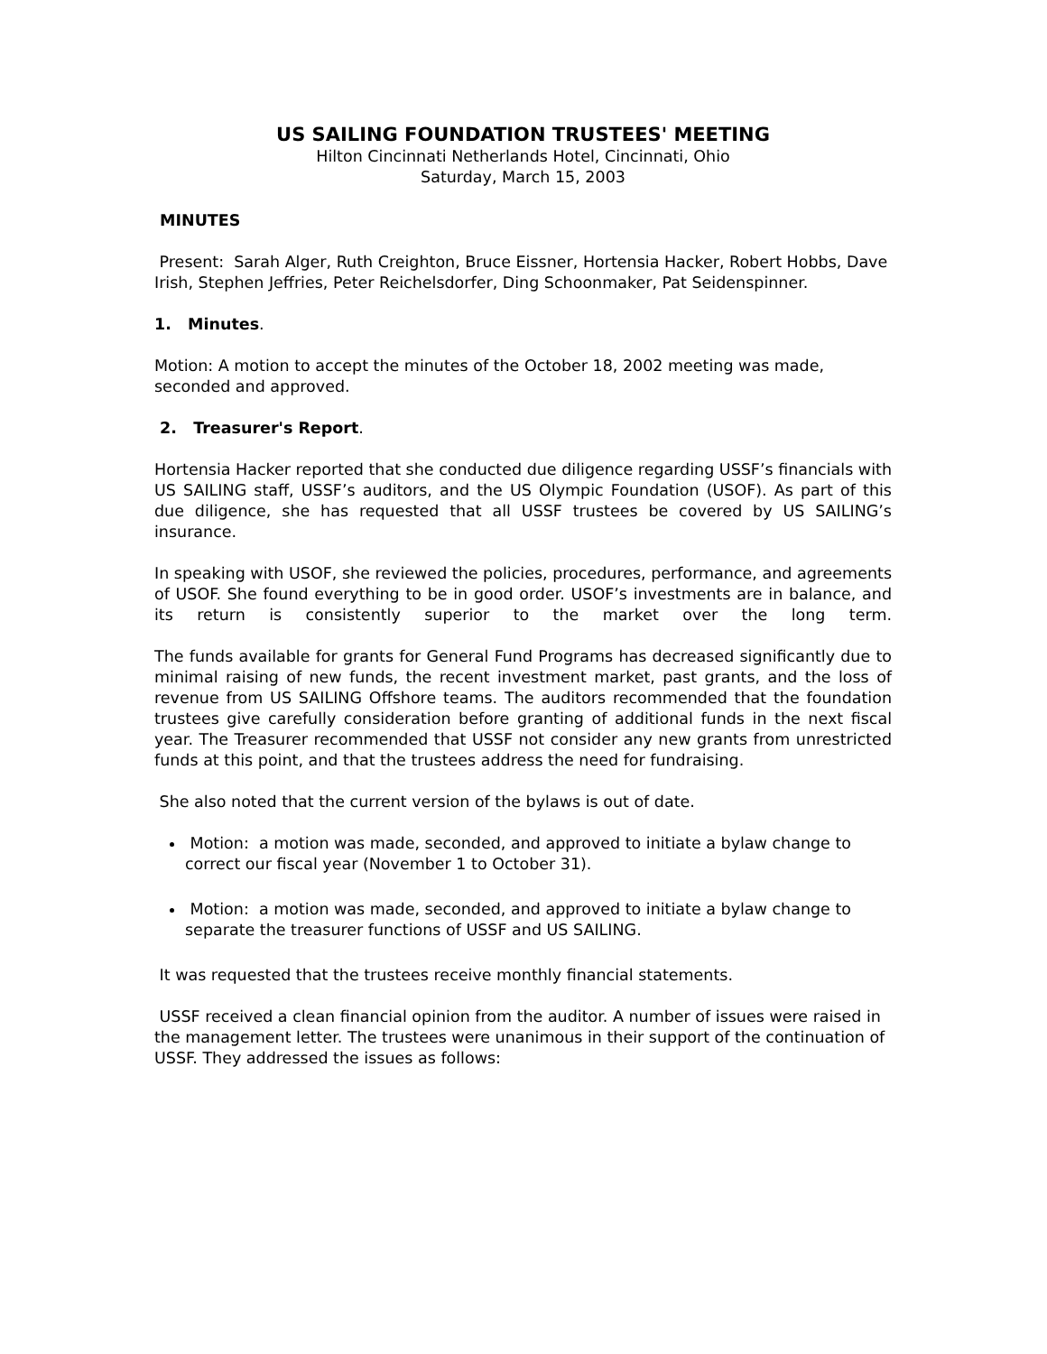US SAILING FOUNDATION TRUSTEES' MEETING
Hilton Cincinnati Netherlands Hotel, Cincinnati, Ohio
Saturday, March 15, 2003
MINUTES
Present: Sarah Alger, Ruth Creighton, Bruce Eissner, Hortensia Hacker, Robert Hobbs, Dave Irish, Stephen Jeffries, Peter Reichelsdorfer, Ding Schoonmaker, Pat Seidenspinner.
1. Minutes.
Motion: A motion to accept the minutes of the October 18, 2002 meeting was made, seconded and approved.
2. Treasurer's Report.
Hortensia Hacker reported that she conducted due diligence regarding USSF’s financials with US SAILING staff, USSF’s auditors, and the US Olympic Foundation (USOF). As part of this due diligence, she has requested that all USSF trustees be covered by US SAILING’s insurance.
In speaking with USOF, she reviewed the policies, procedures, performance, and agreements of USOF. She found everything to be in good order. USOF’s investments are in balance, and its return is consistently superior to the market over the long term.
The funds available for grants for General Fund Programs has decreased significantly due to minimal raising of new funds, the recent investment market, past grants, and the loss of revenue from US SAILING Offshore teams. The auditors recommended that the foundation trustees give carefully consideration before granting of additional funds in the next fiscal year. The Treasurer recommended that USSF not consider any new grants from unrestricted funds at this point, and that the trustees address the need for fundraising.
She also noted that the current version of the bylaws is out of date.
Motion: a motion was made, seconded, and approved to initiate a bylaw change to correct our fiscal year (November 1 to October 31).
Motion: a motion was made, seconded, and approved to initiate a bylaw change to separate the treasurer functions of USSF and US SAILING.
It was requested that the trustees receive monthly financial statements.
USSF received a clean financial opinion from the auditor. A number of issues were raised in the management letter. The trustees were unanimous in their support of the continuation of USSF. They addressed the issues as follows: